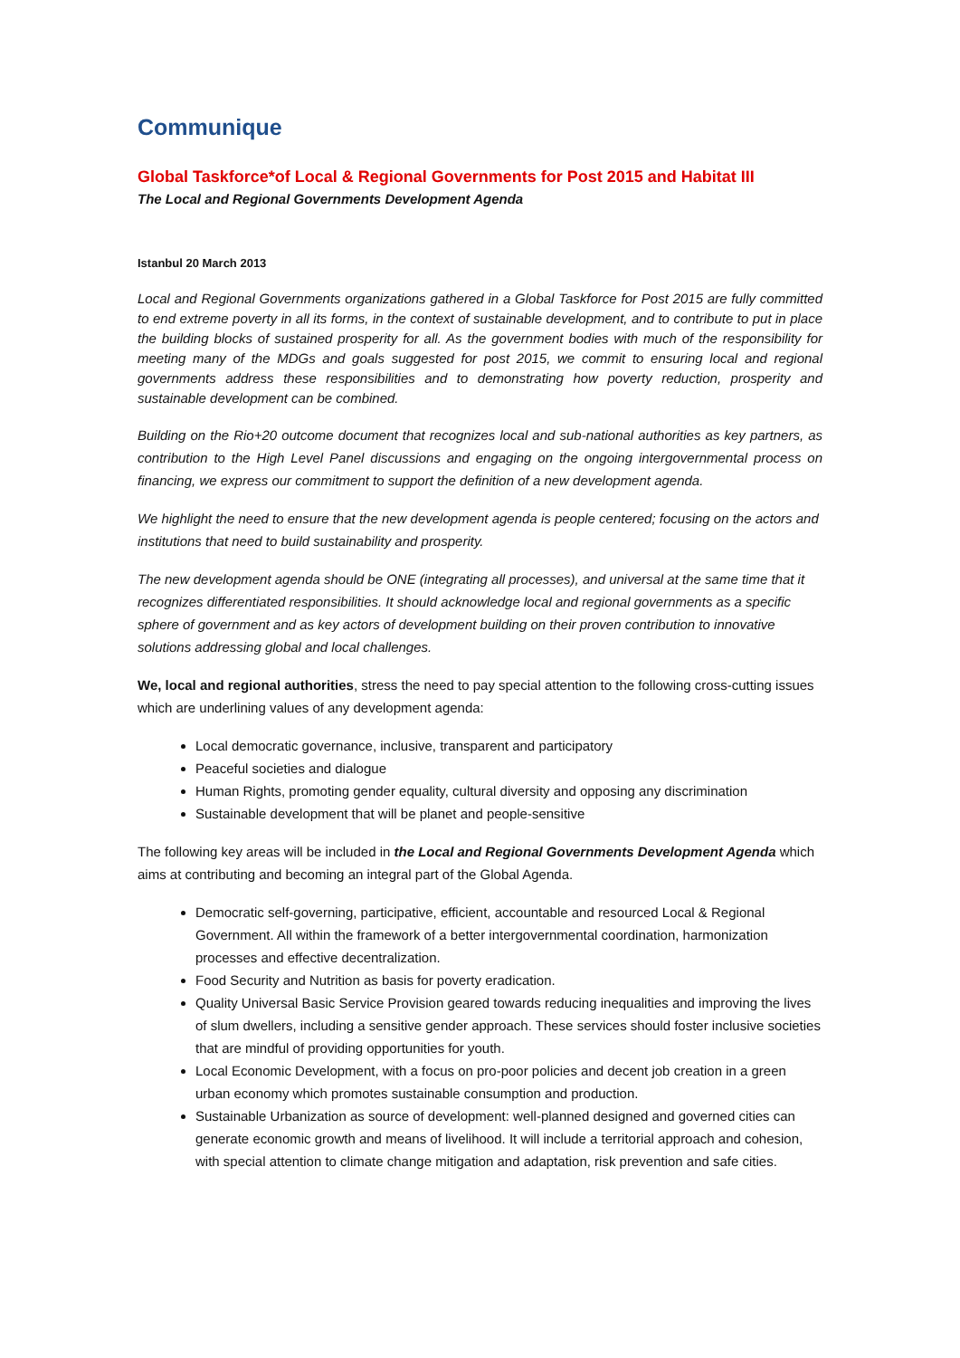Communique
Global Taskforce*of Local & Regional Governments for Post 2015 and Habitat III
The Local and Regional Governments Development Agenda
Istanbul 20 March 2013
Local and Regional Governments organizations gathered in a Global Taskforce for Post 2015 are fully committed to end extreme poverty in all its forms, in the context of sustainable development, and to contribute to put in place the building blocks of sustained prosperity for all. As the government bodies with much of the responsibility for meeting many of the MDGs and goals suggested for post 2015, we commit to ensuring local and regional governments address these responsibilities and to demonstrating how poverty reduction, prosperity and sustainable development can be combined.
Building on the Rio+20 outcome document that recognizes local and sub-national authorities as key partners, as contribution to the High Level Panel discussions and engaging on the ongoing intergovernmental process on financing, we express our commitment to support the definition of a new development agenda.
We highlight the need to ensure that the new development agenda is people centered; focusing on the actors and institutions that need to build sustainability and prosperity.
The new development agenda should be ONE (integrating all processes), and universal at the same time that it recognizes differentiated responsibilities. It should acknowledge local and regional governments as a specific sphere of government and as key actors of development building on their proven contribution to innovative solutions addressing global and local challenges.
We, local and regional authorities, stress the need to pay special attention to the following cross-cutting issues which are underlining values of any development agenda:
Local democratic governance, inclusive, transparent and participatory
Peaceful societies and dialogue
Human Rights, promoting gender equality, cultural diversity and opposing any discrimination
Sustainable development that will be planet and people-sensitive
The following key areas will be included in the Local and Regional Governments Development Agenda which aims at contributing and becoming an integral part of the Global Agenda.
Democratic self-governing, participative, efficient, accountable and resourced Local & Regional Government. All within the framework of a better intergovernmental coordination, harmonization processes and effective decentralization.
Food Security and Nutrition as basis for poverty eradication.
Quality Universal Basic Service Provision geared towards reducing inequalities and improving the lives of slum dwellers, including a sensitive gender approach. These services should foster inclusive societies that are mindful of providing opportunities for youth.
Local Economic Development, with a focus on pro-poor policies and decent job creation in a green urban economy which promotes sustainable consumption and production.
Sustainable Urbanization as source of development: well-planned designed and governed cities can generate economic growth and means of livelihood. It will include a territorial approach and cohesion, with special attention to climate change mitigation and adaptation, risk prevention and safe cities.